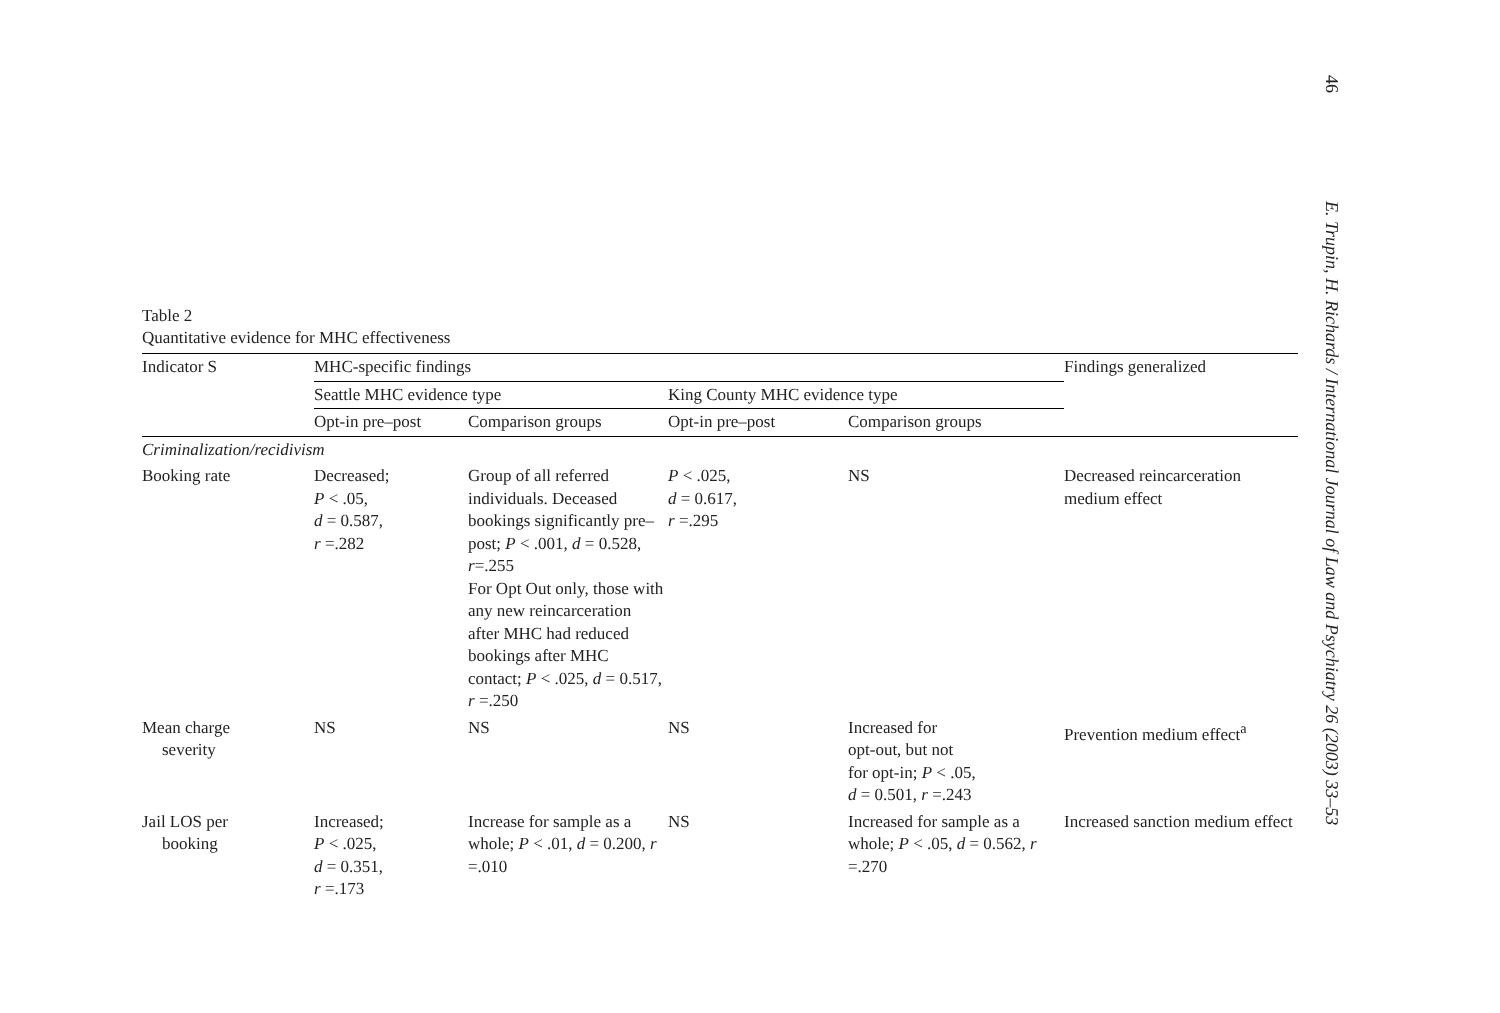Table 2
Quantitative evidence for MHC effectiveness
| Indicator S | MHC-specific findings | | | | Findings generalized |
| --- | --- | --- | --- | --- | --- |
| | Seattle MHC evidence type | | King County MHC evidence type | | |
| | Opt-in pre–post | Comparison groups | Opt-in pre–post | Comparison groups | |
| Criminalization/recidivism | | | | | |
| Booking rate | Decreased; P < .05, d = 0.587, r =.282 | Group of all referred individuals. Deceased bookings significantly pre–post; P < .001, d = 0.528, r =.255 For Opt Out only, those with any new reincarceration after MHC had reduced bookings after MHC contact; P < .025, d = 0.517, r =.250 | P < .025, d = 0.617, r =.295 | NS | Decreased reincarceration medium effect |
| Mean charge severity | NS | NS | NS | Increased for opt-out, but not for opt-in; P < .05, d = 0.501, r =.243 | Prevention medium effect<sup>a</sup> |
| Jail LOS per booking | Increased; P < .025, d = 0.351, r =.173 | Increase for sample as a whole; P < .01, d = 0.200, r =.010 | NS | Increased for sample as a whole; P < .05, d = 0.562, r =.270 | Increased sanction medium effect |
46 E. Trupin, H. Richards / International Journal of Law and Psychiatry 26 (2003) 33–53